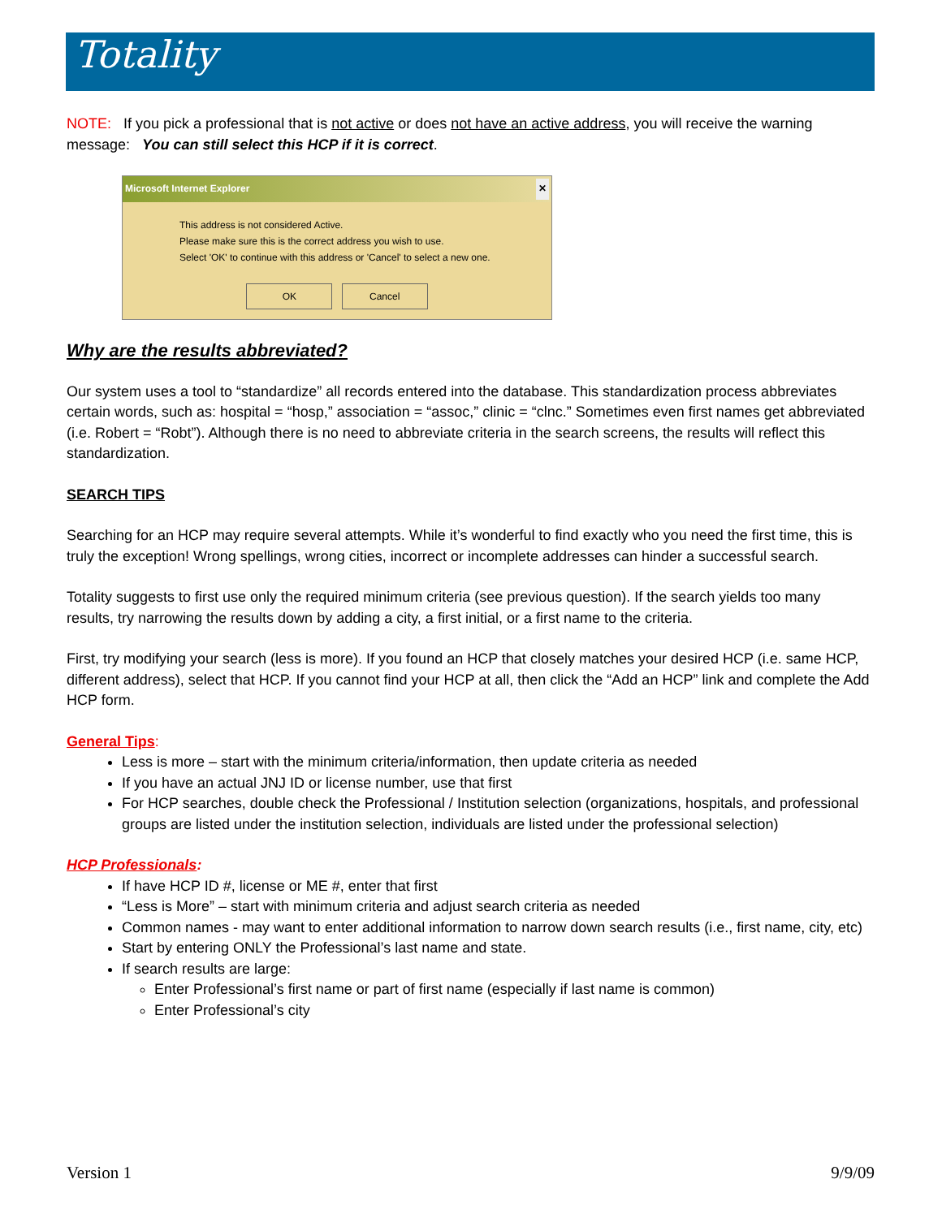Totality
NOTE: If you pick a professional that is not active or does not have an active address, you will receive the warning message: You can still select this HCP if it is correct.
Microsoft Internet Explorer ✕
This address is not considered Active.
Please make sure this is the correct address you wish to use.
Select 'OK' to continue with this address or 'Cancel' to select a new one.
OK Cancel
Why are the results abbreviated?
Our system uses a tool to “standardize” all records entered into the database. This standardization process abbreviates certain words, such as: hospital = “hosp,” association = “assoc,” clinic = “clnc.” Sometimes even first names get abbreviated (i.e. Robert = “Robt”). Although there is no need to abbreviate criteria in the search screens, the results will reflect this standardization.
SEARCH TIPS
Searching for an HCP may require several attempts. While it’s wonderful to find exactly who you need the first time, this is truly the exception! Wrong spellings, wrong cities, incorrect or incomplete addresses can hinder a successful search.
Totality suggests to first use only the required minimum criteria (see previous question). If the search yields too many results, try narrowing the results down by adding a city, a first initial, or a first name to the criteria.
First, try modifying your search (less is more). If you found an HCP that closely matches your desired HCP (i.e. same HCP, different address), select that HCP. If you cannot find your HCP at all, then click the “Add an HCP” link and complete the Add HCP form.
General Tips:
Less is more – start with the minimum criteria/information, then update criteria as needed
If you have an actual JNJ ID or license number, use that first
For HCP searches, double check the Professional / Institution selection (organizations, hospitals, and professional groups are listed under the institution selection, individuals are listed under the professional selection)
HCP Professionals:
If have HCP ID #, license or ME #, enter that first
“Less is More” – start with minimum criteria and adjust search criteria as needed
Common names - may want to enter additional information to narrow down search results (i.e., first name, city, etc)
Start by entering ONLY the Professional’s last name and state.
If search results are large:
Enter Professional’s first name or part of first name (especially if last name is common)
Enter Professional’s city
Version 1 9/9/09